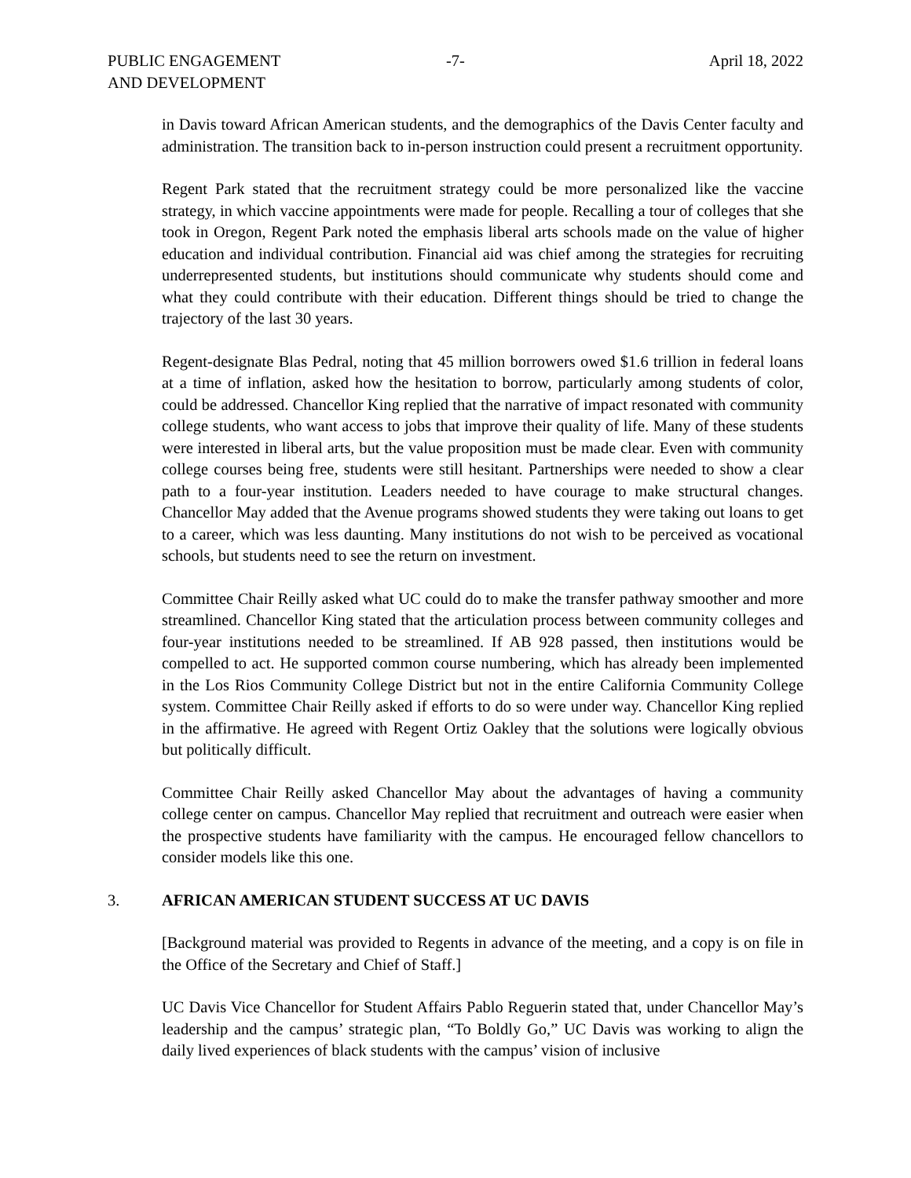PUBLIC ENGAGEMENT
AND DEVELOPMENT
-7- April 18, 2022
in Davis toward African American students, and the demographics of the Davis Center faculty and administration. The transition back to in-person instruction could present a recruitment opportunity.
Regent Park stated that the recruitment strategy could be more personalized like the vaccine strategy, in which vaccine appointments were made for people. Recalling a tour of colleges that she took in Oregon, Regent Park noted the emphasis liberal arts schools made on the value of higher education and individual contribution. Financial aid was chief among the strategies for recruiting underrepresented students, but institutions should communicate why students should come and what they could contribute with their education. Different things should be tried to change the trajectory of the last 30 years.
Regent-designate Blas Pedral, noting that 45 million borrowers owed $1.6 trillion in federal loans at a time of inflation, asked how the hesitation to borrow, particularly among students of color, could be addressed. Chancellor King replied that the narrative of impact resonated with community college students, who want access to jobs that improve their quality of life. Many of these students were interested in liberal arts, but the value proposition must be made clear. Even with community college courses being free, students were still hesitant. Partnerships were needed to show a clear path to a four-year institution. Leaders needed to have courage to make structural changes. Chancellor May added that the Avenue programs showed students they were taking out loans to get to a career, which was less daunting. Many institutions do not wish to be perceived as vocational schools, but students need to see the return on investment.
Committee Chair Reilly asked what UC could do to make the transfer pathway smoother and more streamlined. Chancellor King stated that the articulation process between community colleges and four-year institutions needed to be streamlined. If AB 928 passed, then institutions would be compelled to act. He supported common course numbering, which has already been implemented in the Los Rios Community College District but not in the entire California Community College system. Committee Chair Reilly asked if efforts to do so were under way. Chancellor King replied in the affirmative. He agreed with Regent Ortiz Oakley that the solutions were logically obvious but politically difficult.
Committee Chair Reilly asked Chancellor May about the advantages of having a community college center on campus. Chancellor May replied that recruitment and outreach were easier when the prospective students have familiarity with the campus. He encouraged fellow chancellors to consider models like this one.
3. AFRICAN AMERICAN STUDENT SUCCESS AT UC DAVIS
[Background material was provided to Regents in advance of the meeting, and a copy is on file in the Office of the Secretary and Chief of Staff.]
UC Davis Vice Chancellor for Student Affairs Pablo Reguerin stated that, under Chancellor May’s leadership and the campus’ strategic plan, “To Boldly Go,” UC Davis was working to align the daily lived experiences of black students with the campus’ vision of inclusive